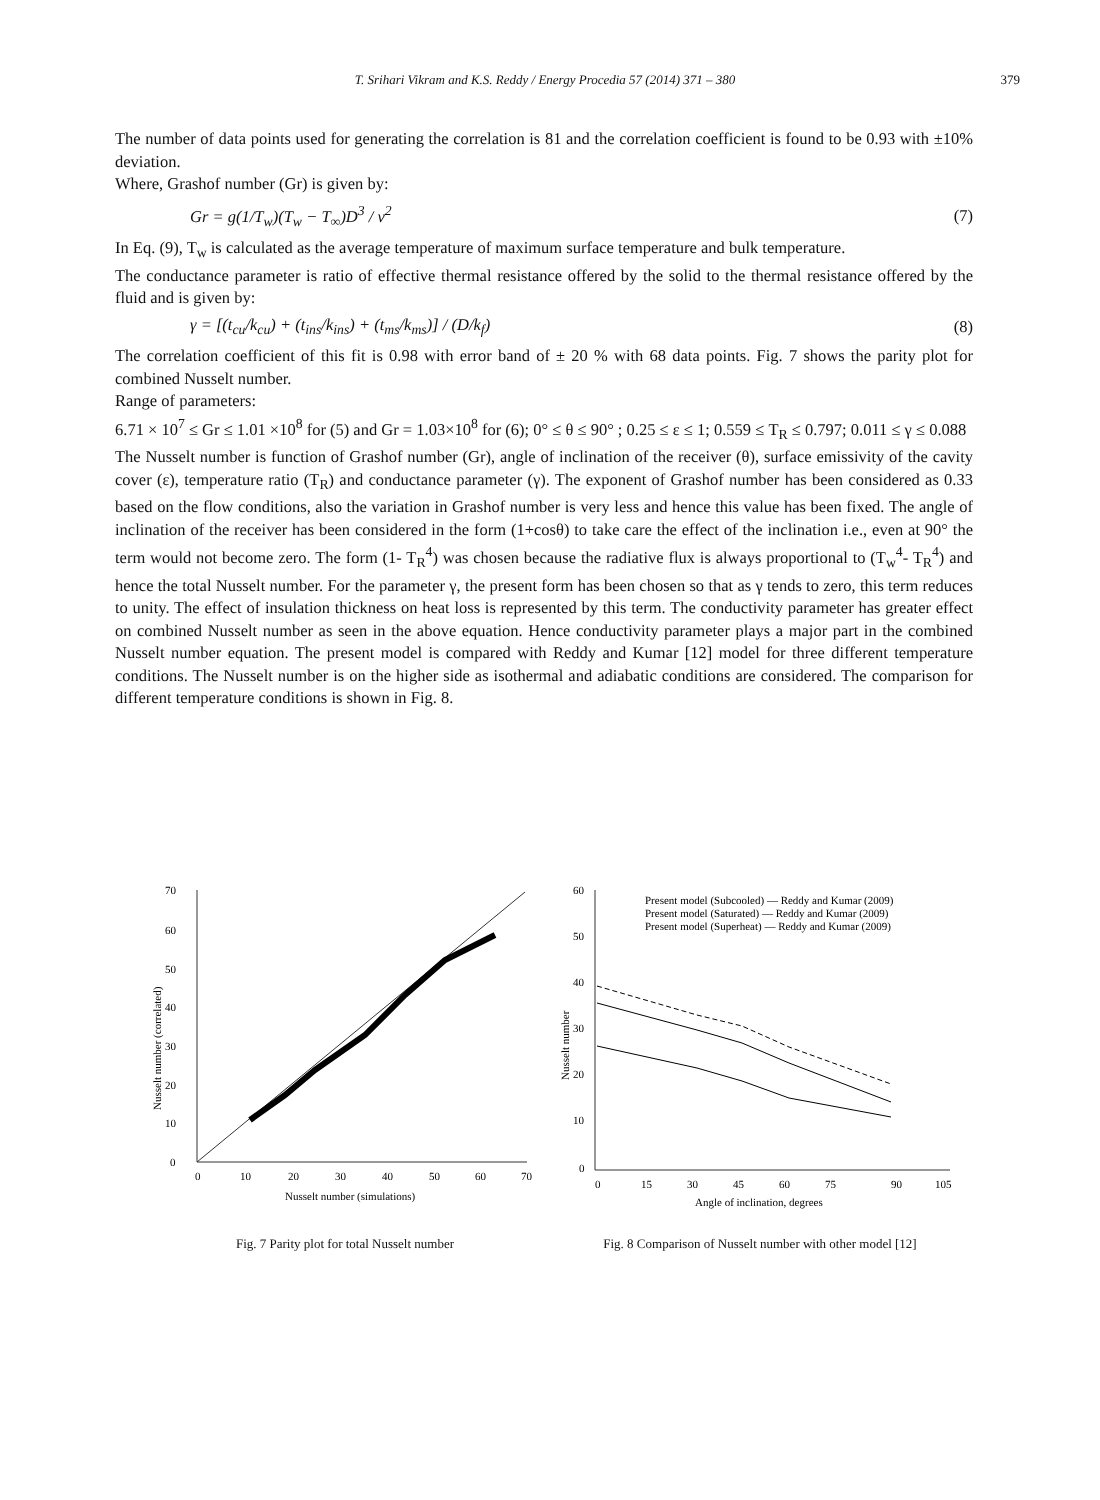T. Srihari Vikram and K.S. Reddy / Energy Procedia 57 (2014) 371 – 380 379
The number of data points used for generating the correlation is 81 and the correlation coefficient is found to be 0.93 with ±10% deviation.
Where, Grashof number (Gr) is given by:
Gr = g(1/T<sub>w</sub>)(T<sub>w</sub> − T<sub>∞</sub>)D<sup>3</sup> / ν<sup>2</sup> (7)
In Eq. (9), T<sub>w</sub> is calculated as the average temperature of maximum surface temperature and bulk temperature.
The conductance parameter is ratio of effective thermal resistance offered by the solid to the thermal resistance offered by the fluid and is given by:
γ = [(t<sub>cu</sub>/k<sub>cu</sub>) + (t<sub>ins</sub>/k<sub>ins</sub>) + (t<sub>ms</sub>/k<sub>ms</sub>)] / (D/k<sub>f</sub>) (8)
The correlation coefficient of this fit is 0.98 with error band of ± 20 % with 68 data points. Fig. 7 shows the parity plot for combined Nusselt number.
Range of parameters:
6.71 × 10<sup>7</sup> ≤ Gr ≤ 1.01 ×10<sup>8</sup> for (5) and Gr = 1.03×10<sup>8</sup> for (6); 0° ≤ θ ≤ 90° ; 0.25 ≤ ε ≤ 1; 0.559 ≤ T<sub>R</sub> ≤ 0.797; 0.011 ≤ γ ≤ 0.088
The Nusselt number is function of Grashof number (Gr), angle of inclination of the receiver (θ), surface emissivity of the cavity cover (ε), temperature ratio (T<sub>R</sub>) and conductance parameter (γ). The exponent of Grashof number has been considered as 0.33 based on the flow conditions, also the variation in Grashof number is very less and hence this value has been fixed. The angle of inclination of the receiver has been considered in the form (1+cosθ) to take care the effect of the inclination i.e., even at 90° the term would not become zero. The form (1- T<sub>R</sub><sup>4</sup>) was chosen because the radiative flux is always proportional to (T<sub>w</sub><sup>4</sup>- T<sub>R</sub><sup>4</sup>) and hence the total Nusselt number. For the parameter γ, the present form has been chosen so that as γ tends to zero, this term reduces to unity. The effect of insulation thickness on heat loss is represented by this term. The conductivity parameter has greater effect on combined Nusselt number as seen in the above equation. Hence conductivity parameter plays a major part in the combined Nusselt number equation. The present model is compared with Reddy and Kumar [12] model for three different temperature conditions. The Nusselt number is on the higher side as isothermal and adiabatic conditions are considered. The comparison for different temperature conditions is shown in Fig. 8.
70
60
50
40
30
20
10
0
0
10
20
30
40
50
60
70
Nusselt number (simulations)
Nusselt number (correlated)
Fig. 7 Parity plot for total Nusselt number
60
50
40
30
20
10
0
0
15
30
45
60
75
90
105
Angle of inclination, degrees
Nusselt number
Present model (Subcooled) — Reddy and Kumar (2009)
Present model (Saturated) — Reddy and Kumar (2009)
Present model (Superheat) — Reddy and Kumar (2009)
Fig. 8 Comparison of Nusselt number with other model [12]